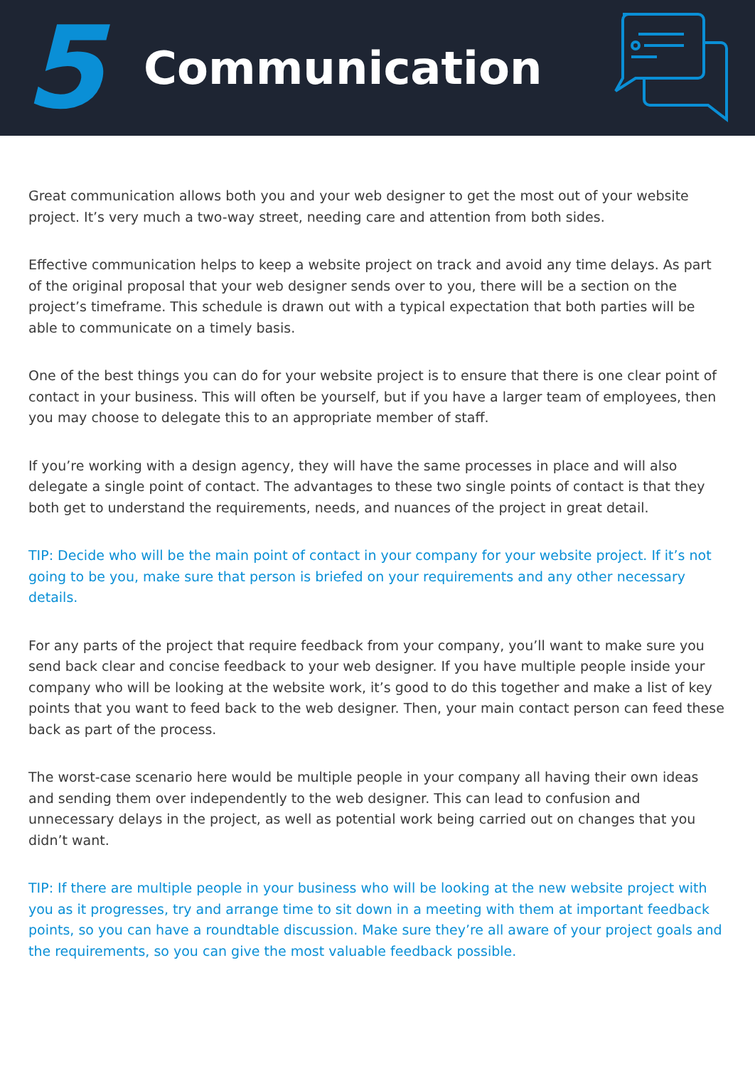5
Communication
Great communication allows both you and your web designer to get the most out of your website project. It’s very much a two-way street, needing care and attention from both sides.
Effective communication helps to keep a website project on track and avoid any time delays. As part of the original proposal that your web designer sends over to you, there will be a section on the project’s timeframe. This schedule is drawn out with a typical expectation that both parties will be able to communicate on a timely basis.
One of the best things you can do for your website project is to ensure that there is one clear point of contact in your business. This will often be yourself, but if you have a larger team of employees, then you may choose to delegate this to an appropriate member of staff.
If you’re working with a design agency, they will have the same processes in place and will also delegate a single point of contact. The advantages to these two single points of contact is that they both get to understand the requirements, needs, and nuances of the project in great detail.
TIP: Decide who will be the main point of contact in your company for your website project. If it’s not going to be you, make sure that person is briefed on your requirements and any other necessary details.
For any parts of the project that require feedback from your company, you’ll want to make sure you send back clear and concise feedback to your web designer. If you have multiple people inside your company who will be looking at the website work, it’s good to do this together and make a list of key points that you want to feed back to the web designer. Then, your main contact person can feed these back as part of the process.
The worst-case scenario here would be multiple people in your company all having their own ideas and sending them over independently to the web designer. This can lead to confusion and unnecessary delays in the project, as well as potential work being carried out on changes that you didn’t want.
TIP: If there are multiple people in your business who will be looking at the new website project with you as it progresses, try and arrange time to sit down in a meeting with them at important feedback points, so you can have a roundtable discussion. Make sure they’re all aware of your project goals and the requirements, so you can give the most valuable feedback possible.